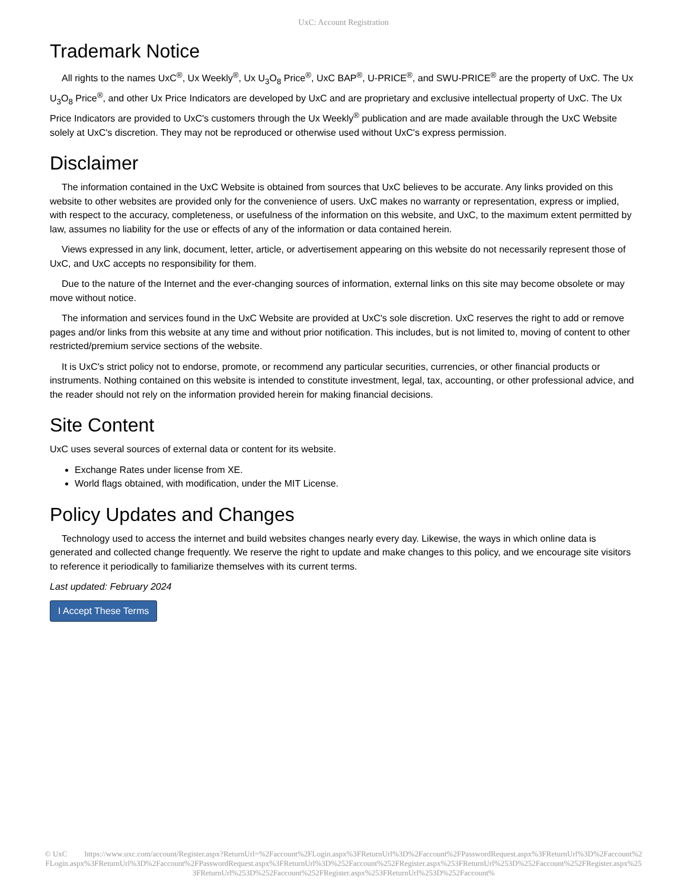UxC: Account Registration
Trademark Notice
All rights to the names UxC<sup>®</sup>, Ux Weekly<sup>®</sup>, Ux U<sub>3</sub>O<sub>8</sub> Price<sup>®</sup>, UxC BAP<sup>®</sup>, U-PRICE<sup>®</sup>, and SWU-PRICE<sup>®</sup> are the property of UxC. The Ux U<sub>3</sub>O<sub>8</sub> Price<sup>®</sup>, and other Ux Price Indicators are developed by UxC and are proprietary and exclusive intellectual property of UxC. The Ux Price Indicators are provided to UxC's customers through the Ux Weekly<sup>®</sup> publication and are made available through the UxC Website solely at UxC's discretion. They may not be reproduced or otherwise used without UxC's express permission.
Disclaimer
The information contained in the UxC Website is obtained from sources that UxC believes to be accurate. Any links provided on this website to other websites are provided only for the convenience of users. UxC makes no warranty or representation, express or implied, with respect to the accuracy, completeness, or usefulness of the information on this website, and UxC, to the maximum extent permitted by law, assumes no liability for the use or effects of any of the information or data contained herein.
Views expressed in any link, document, letter, article, or advertisement appearing on this website do not necessarily represent those of UxC, and UxC accepts no responsibility for them.
Due to the nature of the Internet and the ever-changing sources of information, external links on this site may become obsolete or may move without notice.
The information and services found in the UxC Website are provided at UxC's sole discretion. UxC reserves the right to add or remove pages and/or links from this website at any time and without prior notification. This includes, but is not limited to, moving of content to other restricted/premium service sections of the website.
It is UxC's strict policy not to endorse, promote, or recommend any particular securities, currencies, or other financial products or instruments. Nothing contained on this website is intended to constitute investment, legal, tax, accounting, or other professional advice, and the reader should not rely on the information provided herein for making financial decisions.
Site Content
UxC uses several sources of external data or content for its website.
Exchange Rates under license from XE.
World flags obtained, with modification, under the MIT License.
Policy Updates and Changes
Technology used to access the internet and build websites changes nearly every day. Likewise, the ways in which online data is generated and collected change frequently. We reserve the right to update and make changes to this policy, and we encourage site visitors to reference it periodically to familiarize themselves with its current terms.
Last updated: February 2024
I Accept These Terms
© UxC https://www.uxc.com/account/Register.aspx?ReturnUrl=%2Faccount%2FLogin.aspx%3FReturnUrl%3D%2Faccount%2FPasswordRequest.aspx%3FReturnUrl%3D%2Faccount%2FLogin.aspx%3FReturnUrl%3D%2Faccount%2FPasswordRequest.aspx%3FReturnUrl%3D%252Faccount%252FRegister.aspx%253FReturnUrl%253D%252Faccount%252FRegister.aspx%253FReturnUrl%253D%252Faccount%252FRegister.aspx%253FReturnUrl%253D%252Faccount%